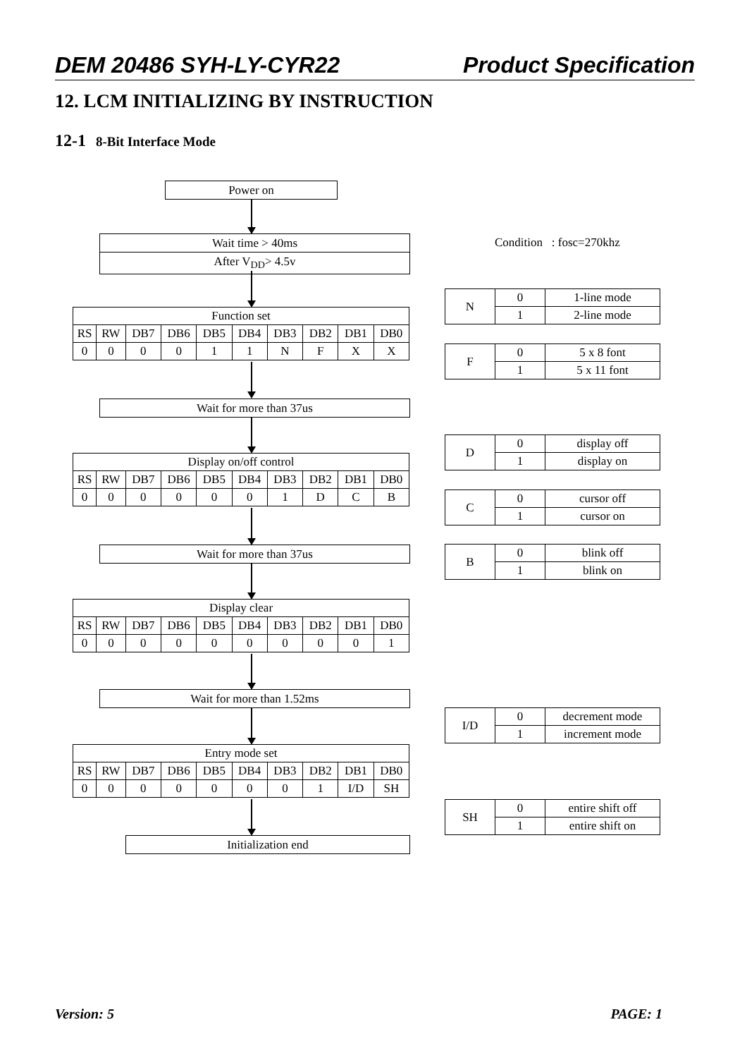DEM 20486 SYH-LY-CYR22 Product Specification
12. LCM INITIALIZING BY INSTRUCTION
12-1 8-Bit Interface Mode
Power on
Wait time > 40ms
After V<sub>DD</sub>> 4.5v
Condition : fosc=270khz
| Function set | | | | | | | | | |
| RS | RW | DB7 | DB6 | DB5 | DB4 | DB3 | DB2 | DB1 | DB0 |
| 0 | 0 | 0 | 0 | 1 | 1 | N | F | X | X |
Wait for more than 37us
| Display on/off control | | | | | | | | | |
| RS | RW | DB7 | DB6 | DB5 | DB4 | DB3 | DB2 | DB1 | DB0 |
| 0 | 0 | 0 | 0 | 0 | 0 | 1 | D | C | B |
Wait for more than 37us
| Display clear | | | | | | | | | |
| RS | RW | DB7 | DB6 | DB5 | DB4 | DB3 | DB2 | DB1 | DB0 |
| 0 | 0 | 0 | 0 | 0 | 0 | 0 | 0 | 0 | 1 |
Wait for more than 1.52ms
| Entry mode set | | | | | | | | | |
| RS | RW | DB7 | DB6 | DB5 | DB4 | DB3 | DB2 | DB1 | DB0 |
| 0 | 0 | 0 | 0 | 0 | 0 | 0 | 1 | I/D | SH |
Initialization end
| N | 0 | 1-line mode |
| | 1 | 2-line mode |
| F | 0 | 5 x 8 font |
| | 1 | 5 x 11 font |
| D | 0 | display off |
| | 1 | display on |
| C | 0 | cursor off |
| | 1 | cursor on |
| B | 0 | blink off |
| | 1 | blink on |
| I/D | 0 | decrement mode |
| | 1 | increment mode |
| SH | 0 | entire shift off |
| | 1 | entire shift on |
Version: 5 PAGE: 1